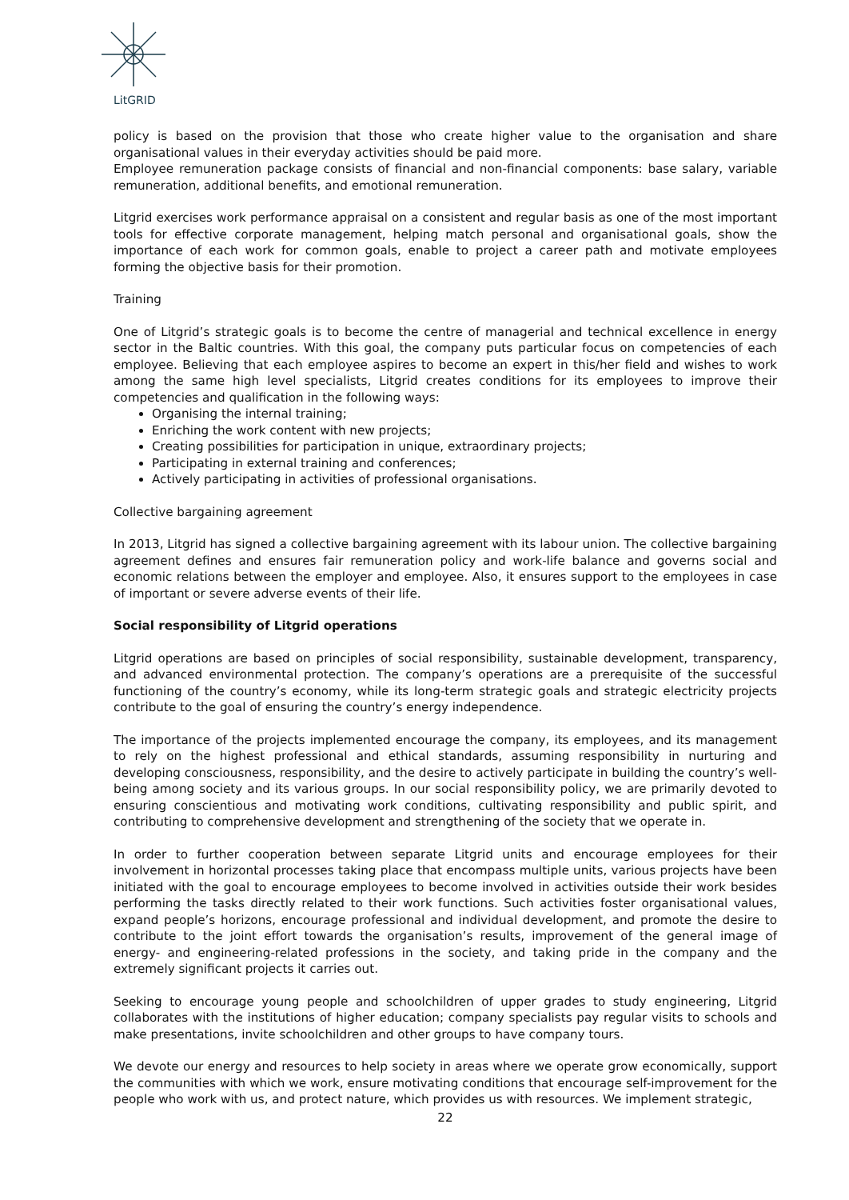LitGRID
policy is based on the provision that those who create higher value to the organisation and share organisational values in their everyday activities should be paid more.
Employee remuneration package consists of financial and non-financial components: base salary, variable remuneration, additional benefits, and emotional remuneration.
Litgrid exercises work performance appraisal on a consistent and regular basis as one of the most important tools for effective corporate management, helping match personal and organisational goals, show the importance of each work for common goals, enable to project a career path and motivate employees forming the objective basis for their promotion.
Training
One of Litgrid’s strategic goals is to become the centre of managerial and technical excellence in energy sector in the Baltic countries. With this goal, the company puts particular focus on competencies of each employee. Believing that each employee aspires to become an expert in this/her field and wishes to work among the same high level specialists, Litgrid creates conditions for its employees to improve their competencies and qualification in the following ways:
Organising the internal training;
Enriching the work content with new projects;
Creating possibilities for participation in unique, extraordinary projects;
Participating in external training and conferences;
Actively participating in activities of professional organisations.
Collective bargaining agreement
In 2013, Litgrid has signed a collective bargaining agreement with its labour union. The collective bargaining agreement defines and ensures fair remuneration policy and work-life balance and governs social and economic relations between the employer and employee. Also, it ensures support to the employees in case of important or severe adverse events of their life.
Social responsibility of Litgrid operations
Litgrid operations are based on principles of social responsibility, sustainable development, transparency, and advanced environmental protection. The company’s operations are a prerequisite of the successful functioning of the country’s economy, while its long-term strategic goals and strategic electricity projects contribute to the goal of ensuring the country’s energy independence.
The importance of the projects implemented encourage the company, its employees, and its management to rely on the highest professional and ethical standards, assuming responsibility in nurturing and developing consciousness, responsibility, and the desire to actively participate in building the country’s well-being among society and its various groups. In our social responsibility policy, we are primarily devoted to ensuring conscientious and motivating work conditions, cultivating responsibility and public spirit, and contributing to comprehensive development and strengthening of the society that we operate in.
In order to further cooperation between separate Litgrid units and encourage employees for their involvement in horizontal processes taking place that encompass multiple units, various projects have been initiated with the goal to encourage employees to become involved in activities outside their work besides performing the tasks directly related to their work functions. Such activities foster organisational values, expand people’s horizons, encourage professional and individual development, and promote the desire to contribute to the joint effort towards the organisation’s results, improvement of the general image of energy- and engineering-related professions in the society, and taking pride in the company and the extremely significant projects it carries out.
Seeking to encourage young people and schoolchildren of upper grades to study engineering, Litgrid collaborates with the institutions of higher education; company specialists pay regular visits to schools and make presentations, invite schoolchildren and other groups to have company tours.
We devote our energy and resources to help society in areas where we operate grow economically, support the communities with which we work, ensure motivating conditions that encourage self-improvement for the people who work with us, and protect nature, which provides us with resources. We implement strategic,
22